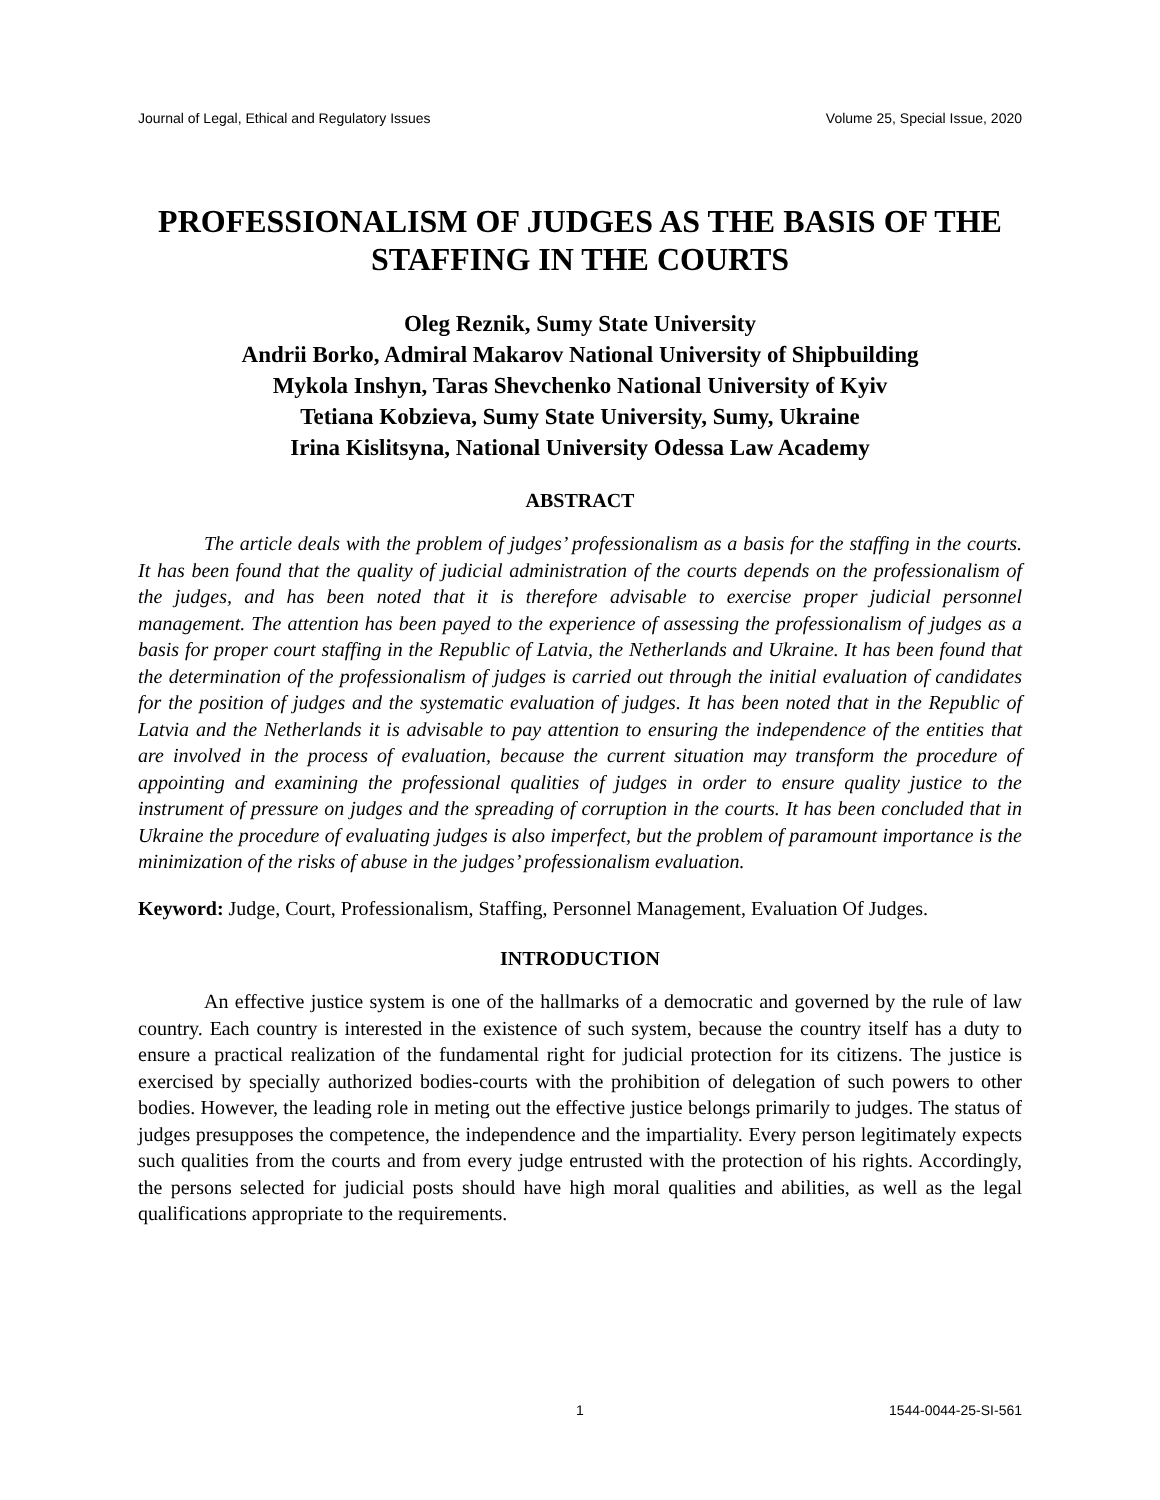Journal of Legal, Ethical and Regulatory Issues Volume 25, Special Issue, 2020
PROFESSIONALISM OF JUDGES AS THE BASIS OF THE STAFFING IN THE COURTS
Oleg Reznik, Sumy State University
Andrii Borko, Admiral Makarov National University of Shipbuilding
Mykola Inshyn, Taras Shevchenko National University of Kyiv
Tetiana Kobzieva, Sumy State University, Sumy, Ukraine
Irina Kislitsyna, National University Odessa Law Academy
ABSTRACT
The article deals with the problem of judges’ professionalism as a basis for the staffing in the courts. It has been found that the quality of judicial administration of the courts depends on the professionalism of the judges, and has been noted that it is therefore advisable to exercise proper judicial personnel management. The attention has been payed to the experience of assessing the professionalism of judges as a basis for proper court staffing in the Republic of Latvia, the Netherlands and Ukraine. It has been found that the determination of the professionalism of judges is carried out through the initial evaluation of candidates for the position of judges and the systematic evaluation of judges. It has been noted that in the Republic of Latvia and the Netherlands it is advisable to pay attention to ensuring the independence of the entities that are involved in the process of evaluation, because the current situation may transform the procedure of appointing and examining the professional qualities of judges in order to ensure quality justice to the instrument of pressure on judges and the spreading of corruption in the courts. It has been concluded that in Ukraine the procedure of evaluating judges is also imperfect, but the problem of paramount importance is the minimization of the risks of abuse in the judges’ professionalism evaluation.
Keyword: Judge, Court, Professionalism, Staffing, Personnel Management, Evaluation Of Judges.
INTRODUCTION
An effective justice system is one of the hallmarks of a democratic and governed by the rule of law country. Each country is interested in the existence of such system, because the country itself has a duty to ensure a practical realization of the fundamental right for judicial protection for its citizens. The justice is exercised by specially authorized bodies-courts with the prohibition of delegation of such powers to other bodies. However, the leading role in meting out the effective justice belongs primarily to judges. The status of judges presupposes the competence, the independence and the impartiality. Every person legitimately expects such qualities from the courts and from every judge entrusted with the protection of his rights. Accordingly, the persons selected for judicial posts should have high moral qualities and abilities, as well as the legal qualifications appropriate to the requirements.
1 1544-0044-25-SI-561